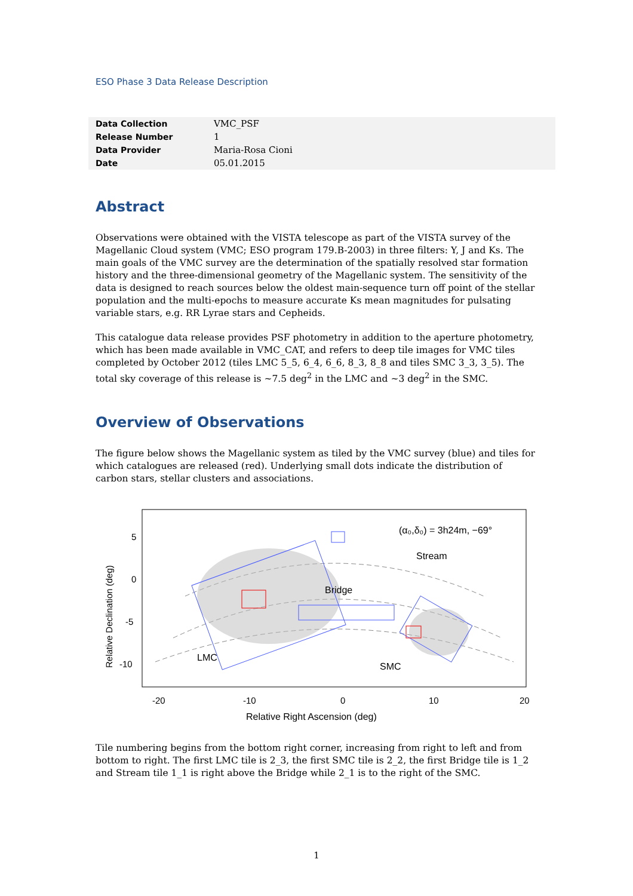ESO Phase 3 Data Release Description
| Data Collection | VMC_PSF |
| Release Number | 1 |
| Data Provider | Maria-Rosa Cioni |
| Date | 05.01.2015 |
Abstract
Observations were obtained with the VISTA telescope as part of the VISTA survey of the Magellanic Cloud system (VMC; ESO program 179.B-2003) in three filters: Y, J and Ks. The main goals of the VMC survey are the determination of the spatially resolved star formation history and the three-dimensional geometry of the Magellanic system. The sensitivity of the data is designed to reach sources below the oldest main-sequence turn off point of the stellar population and the multi-epochs to measure accurate Ks mean magnitudes for pulsating variable stars, e.g. RR Lyrae stars and Cepheids.
This catalogue data release provides PSF photometry in addition to the aperture photometry, which has been made available in VMC_CAT, and refers to deep tile images for VMC tiles completed by October 2012 (tiles LMC 5_5, 6_4, 6_6, 8_3, 8_8 and tiles SMC 3_3, 3_5). The total sky coverage of this release is ~7.5 deg<sup>2</sup> in the LMC and ~3 deg<sup>2</sup> in the SMC.
Overview of Observations
The figure below shows the Magellanic system as tiled by the VMC survey (blue) and tiles for which catalogues are released (red). Underlying small dots indicate the distribution of carbon stars, stellar clusters and associations.
(α₀,δ₀) = 3h24m, −69°
Stream
Bridge
LMC
SMC
5
0
-5
-10
-20
-10
0
10
20
Relative Right Ascension (deg)
Relative Declination (deg)
Tile numbering begins from the bottom right corner, increasing from right to left and from bottom to right. The first LMC tile is 2_3, the first SMC tile is 2_2, the first Bridge tile is 1_2 and Stream tile 1_1 is right above the Bridge while 2_1 is to the right of the SMC.
1